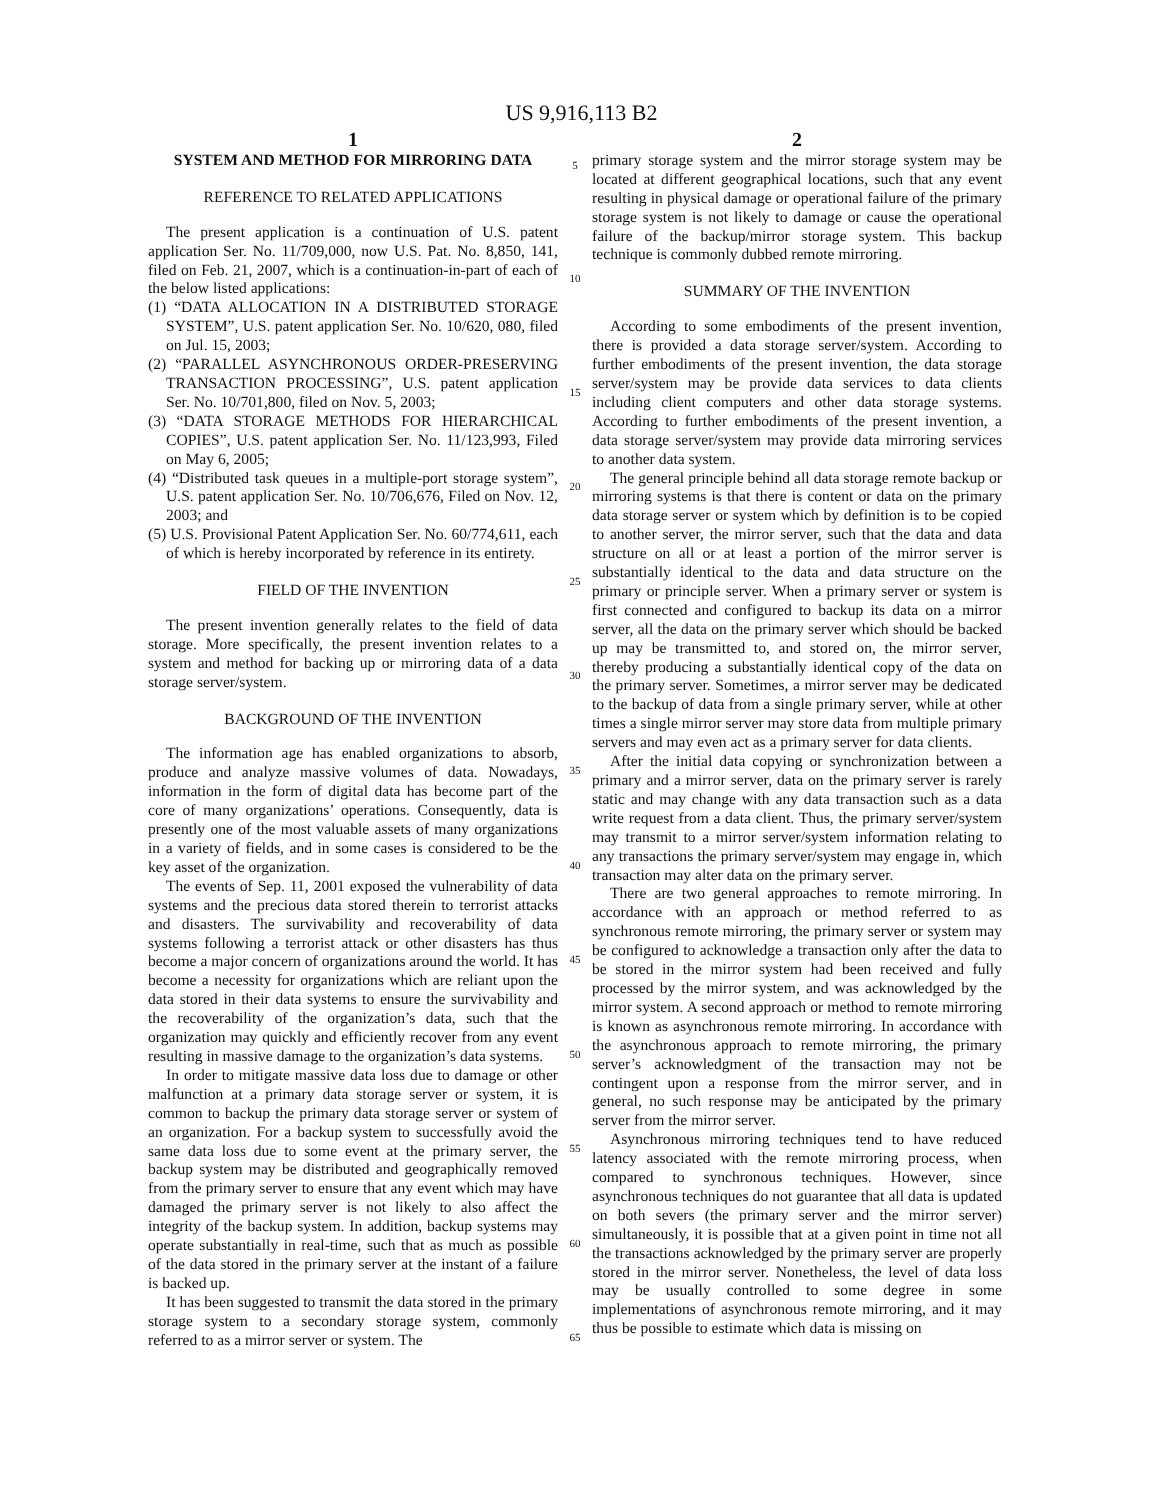US 9,916,113 B2
1
SYSTEM AND METHOD FOR MIRRORING DATA
REFERENCE TO RELATED APPLICATIONS
The present application is a continuation of U.S. patent application Ser. No. 11/709,000, now U.S. Pat. No. 8,850, 141, filed on Feb. 21, 2007, which is a continuation-in-part of each of the below listed applications:
(1) “DATA ALLOCATION IN A DISTRIBUTED STORAGE SYSTEM”, U.S. patent application Ser. No. 10/620, 080, filed on Jul. 15, 2003;
(2) “PARALLEL ASYNCHRONOUS ORDER-PRESERVING TRANSACTION PROCESSING”, U.S. patent application Ser. No. 10/701,800, filed on Nov. 5, 2003;
(3) “DATA STORAGE METHODS FOR HIERARCHICAL COPIES”, U.S. patent application Ser. No. 11/123,993, Filed on May 6, 2005;
(4) “Distributed task queues in a multiple-port storage system”, U.S. patent application Ser. No. 10/706,676, Filed on Nov. 12, 2003; and
(5) U.S. Provisional Patent Application Ser. No. 60/774,611, each of which is hereby incorporated by reference in its entirety.
FIELD OF THE INVENTION
The present invention generally relates to the field of data storage. More specifically, the present invention relates to a system and method for backing up or mirroring data of a data storage server/system.
BACKGROUND OF THE INVENTION
The information age has enabled organizations to absorb, produce and analyze massive volumes of data. Nowadays, information in the form of digital data has become part of the core of many organizations’ operations. Consequently, data is presently one of the most valuable assets of many organizations in a variety of fields, and in some cases is considered to be the key asset of the organization.
The events of Sep. 11, 2001 exposed the vulnerability of data systems and the precious data stored therein to terrorist attacks and disasters. The survivability and recoverability of data systems following a terrorist attack or other disasters has thus become a major concern of organizations around the world. It has become a necessity for organizations which are reliant upon the data stored in their data systems to ensure the survivability and the recoverability of the organization’s data, such that the organization may quickly and efficiently recover from any event resulting in massive damage to the organization’s data systems.
In order to mitigate massive data loss due to damage or other malfunction at a primary data storage server or system, it is common to backup the primary data storage server or system of an organization. For a backup system to successfully avoid the same data loss due to some event at the primary server, the backup system may be distributed and geographically removed from the primary server to ensure that any event which may have damaged the primary server is not likely to also affect the integrity of the backup system. In addition, backup systems may operate substantially in real-time, such that as much as possible of the data stored in the primary server at the instant of a failure is backed up.
It has been suggested to transmit the data stored in the primary storage system to a secondary storage system, commonly referred to as a mirror server or system. The
5
10
15
20
25
30
35
40
45
50
55
60
65
2
primary storage system and the mirror storage system may be located at different geographical locations, such that any event resulting in physical damage or operational failure of the primary storage system is not likely to damage or cause the operational failure of the backup/mirror storage system. This backup technique is commonly dubbed remote mirroring.
SUMMARY OF THE INVENTION
According to some embodiments of the present invention, there is provided a data storage server/system. According to further embodiments of the present invention, the data storage server/system may be provide data services to data clients including client computers and other data storage systems. According to further embodiments of the present invention, a data storage server/system may provide data mirroring services to another data system.
The general principle behind all data storage remote backup or mirroring systems is that there is content or data on the primary data storage server or system which by definition is to be copied to another server, the mirror server, such that the data and data structure on all or at least a portion of the mirror server is substantially identical to the data and data structure on the primary or principle server. When a primary server or system is first connected and configured to backup its data on a mirror server, all the data on the primary server which should be backed up may be transmitted to, and stored on, the mirror server, thereby producing a substantially identical copy of the data on the primary server. Sometimes, a mirror server may be dedicated to the backup of data from a single primary server, while at other times a single mirror server may store data from multiple primary servers and may even act as a primary server for data clients.
After the initial data copying or synchronization between a primary and a mirror server, data on the primary server is rarely static and may change with any data transaction such as a data write request from a data client. Thus, the primary server/system may transmit to a mirror server/system information relating to any transactions the primary server/system may engage in, which transaction may alter data on the primary server.
There are two general approaches to remote mirroring. In accordance with an approach or method referred to as synchronous remote mirroring, the primary server or system may be configured to acknowledge a transaction only after the data to be stored in the mirror system had been received and fully processed by the mirror system, and was acknowledged by the mirror system. A second approach or method to remote mirroring is known as asynchronous remote mirroring. In accordance with the asynchronous approach to remote mirroring, the primary server’s acknowledgment of the transaction may not be contingent upon a response from the mirror server, and in general, no such response may be anticipated by the primary server from the mirror server.
Asynchronous mirroring techniques tend to have reduced latency associated with the remote mirroring process, when compared to synchronous techniques. However, since asynchronous techniques do not guarantee that all data is updated on both severs (the primary server and the mirror server) simultaneously, it is possible that at a given point in time not all the transactions acknowledged by the primary server are properly stored in the mirror server. Nonetheless, the level of data loss may be usually controlled to some degree in some implementations of asynchronous remote mirroring, and it may thus be possible to estimate which data is missing on